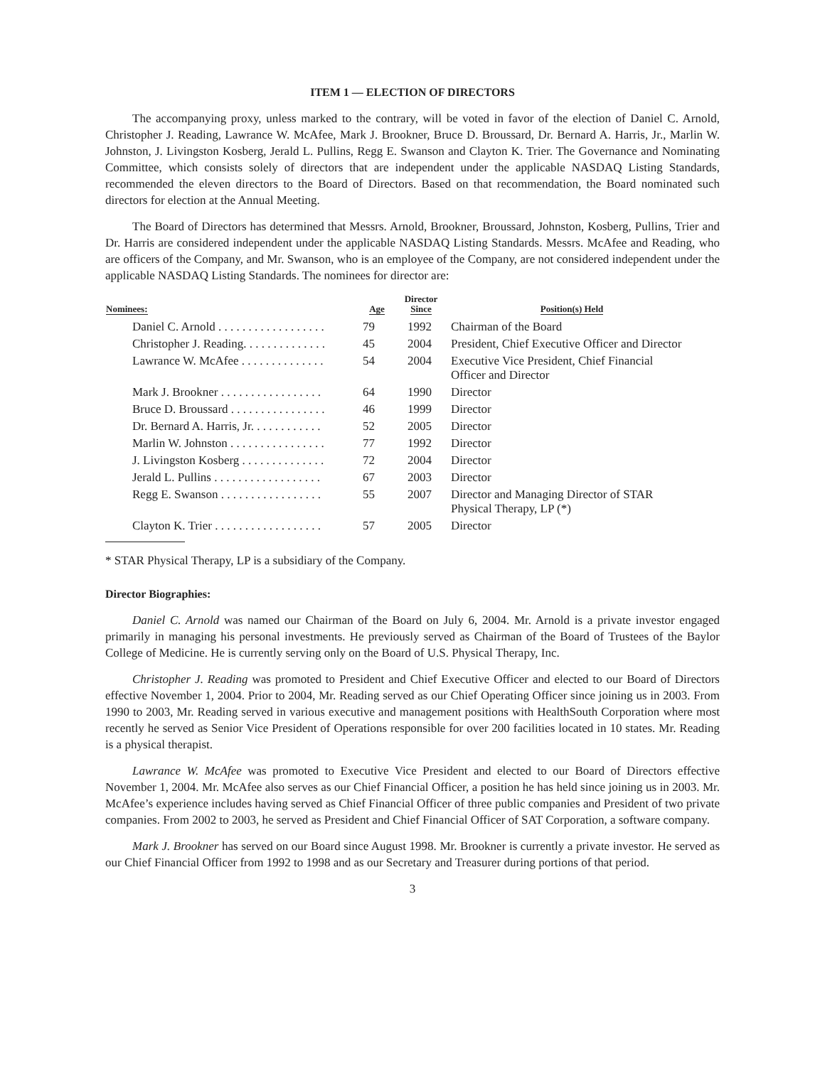ITEM 1 — ELECTION OF DIRECTORS
The accompanying proxy, unless marked to the contrary, will be voted in favor of the election of Daniel C. Arnold, Christopher J. Reading, Lawrance W. McAfee, Mark J. Brookner, Bruce D. Broussard, Dr. Bernard A. Harris, Jr., Marlin W. Johnston, J. Livingston Kosberg, Jerald L. Pullins, Regg E. Swanson and Clayton K. Trier. The Governance and Nominating Committee, which consists solely of directors that are independent under the applicable NASDAQ Listing Standards, recommended the eleven directors to the Board of Directors. Based on that recommendation, the Board nominated such directors for election at the Annual Meeting.
The Board of Directors has determined that Messrs. Arnold, Brookner, Broussard, Johnston, Kosberg, Pullins, Trier and Dr. Harris are considered independent under the applicable NASDAQ Listing Standards. Messrs. McAfee and Reading, who are officers of the Company, and Mr. Swanson, who is an employee of the Company, are not considered independent under the applicable NASDAQ Listing Standards. The nominees for director are:
| Nominees: | Age | Director Since | Position(s) Held |
| --- | --- | --- | --- |
| Daniel C. Arnold . . . . . . . . . . . . . . . . . . | 79 | 1992 | Chairman of the Board |
| Christopher J. Reading. . . . . . . . . . . . . . | 45 | 2004 | President, Chief Executive Officer and Director |
| Lawrance W. McAfee . . . . . . . . . . . . . . | 54 | 2004 | Executive Vice President, Chief Financial Officer and Director |
| Mark J. Brookner . . . . . . . . . . . . . . . . . | 64 | 1990 | Director |
| Bruce D. Broussard . . . . . . . . . . . . . . . . | 46 | 1999 | Director |
| Dr. Bernard A. Harris, Jr. . . . . . . . . . . . | 52 | 2005 | Director |
| Marlin W. Johnston . . . . . . . . . . . . . . . . | 77 | 1992 | Director |
| J. Livingston Kosberg . . . . . . . . . . . . . . | 72 | 2004 | Director |
| Jerald L. Pullins . . . . . . . . . . . . . . . . . . | 67 | 2003 | Director |
| Regg E. Swanson . . . . . . . . . . . . . . . . . | 55 | 2007 | Director and Managing Director of STAR Physical Therapy, LP (*) |
| Clayton K. Trier . . . . . . . . . . . . . . . . . . | 57 | 2005 | Director |
* STAR Physical Therapy, LP is a subsidiary of the Company.
Director Biographies:
Daniel C. Arnold was named our Chairman of the Board on July 6, 2004. Mr. Arnold is a private investor engaged primarily in managing his personal investments. He previously served as Chairman of the Board of Trustees of the Baylor College of Medicine. He is currently serving only on the Board of U.S. Physical Therapy, Inc.
Christopher J. Reading was promoted to President and Chief Executive Officer and elected to our Board of Directors effective November 1, 2004. Prior to 2004, Mr. Reading served as our Chief Operating Officer since joining us in 2003. From 1990 to 2003, Mr. Reading served in various executive and management positions with HealthSouth Corporation where most recently he served as Senior Vice President of Operations responsible for over 200 facilities located in 10 states. Mr. Reading is a physical therapist.
Lawrance W. McAfee was promoted to Executive Vice President and elected to our Board of Directors effective November 1, 2004. Mr. McAfee also serves as our Chief Financial Officer, a position he has held since joining us in 2003. Mr. McAfee’s experience includes having served as Chief Financial Officer of three public companies and President of two private companies. From 2002 to 2003, he served as President and Chief Financial Officer of SAT Corporation, a software company.
Mark J. Brookner has served on our Board since August 1998. Mr. Brookner is currently a private investor. He served as our Chief Financial Officer from 1992 to 1998 and as our Secretary and Treasurer during portions of that period.
3